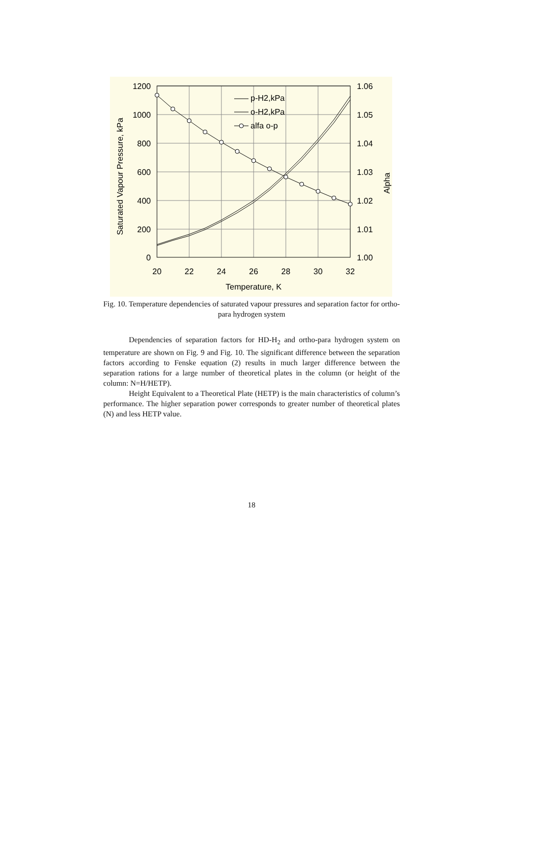1200
1000
800
600
400
200
0
1.06
1.05
1.04
1.03
1.02
1.01
1.00
20
22
24
26
28
30
32
Temperature, K
Saturated Vapour Pressure, kPa
Alpha
p-H2,kPa
o-H2,kPa
alfa o-p
Fig. 10. Temperature dependencies of saturated vapour pressures and separation factor for ortho-para hydrogen system
Dependencies of separation factors for HD-H<sub>2</sub> and ortho-para hydrogen system on temperature are shown on Fig. 9 and Fig. 10. The significant difference between the separation factors according to Fenske equation (2) results in much larger difference between the separation rations for a large number of theoretical plates in the column (or height of the column: N=H/HETP).
Height Equivalent to a Theoretical Plate (HETP) is the main characteristics of column’s performance. The higher separation power corresponds to greater number of theoretical plates (N) and less HETP value.
18